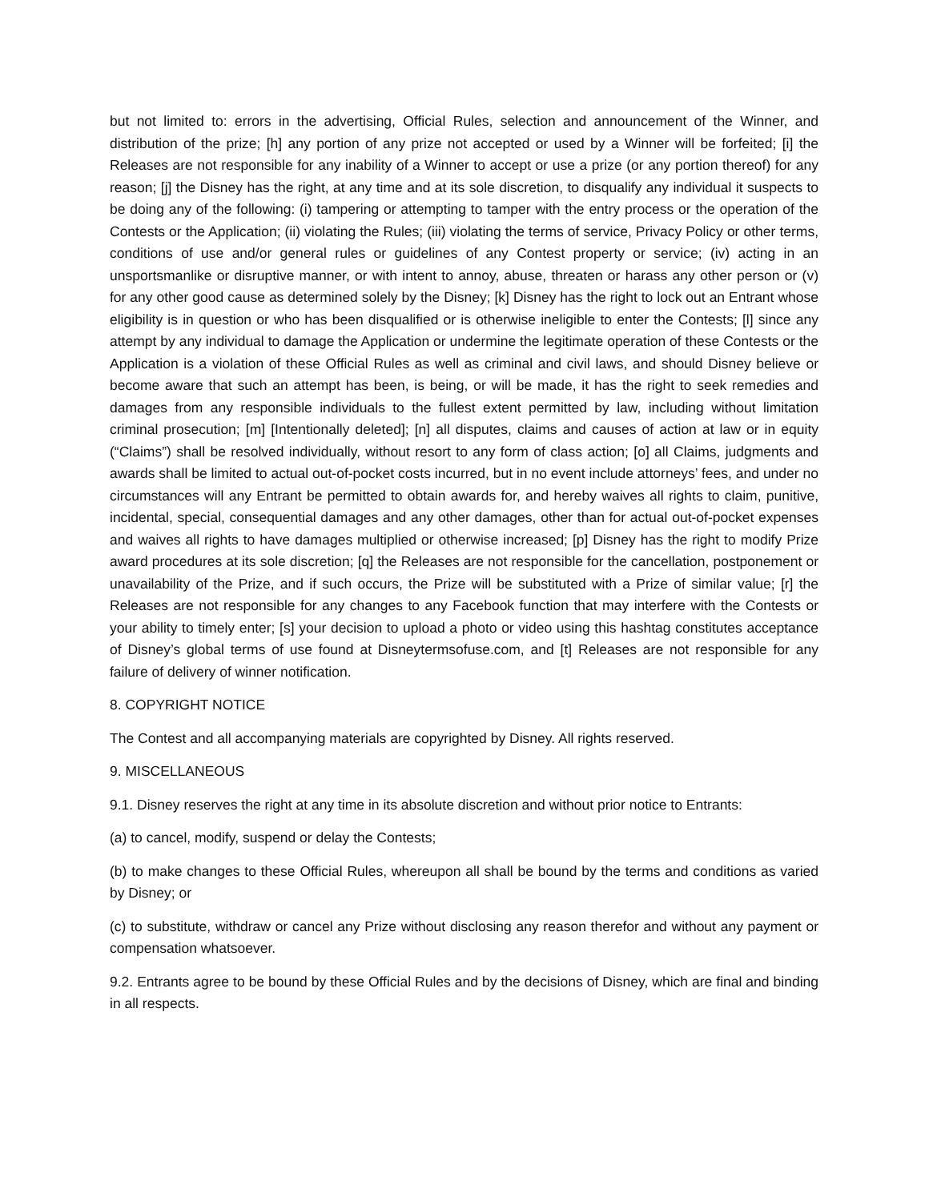but not limited to: errors in the advertising, Official Rules, selection and announcement of the Winner, and distribution of the prize; [h] any portion of any prize not accepted or used by a Winner will be forfeited; [i] the Releases are not responsible for any inability of a Winner to accept or use a prize (or any portion thereof) for any reason; [j] the Disney has the right, at any time and at its sole discretion, to disqualify any individual it suspects to be doing any of the following: (i) tampering or attempting to tamper with the entry process or the operation of the Contests or the Application; (ii) violating the Rules; (iii) violating the terms of service, Privacy Policy or other terms, conditions of use and/or general rules or guidelines of any Contest property or service; (iv) acting in an unsportsmanlike or disruptive manner, or with intent to annoy, abuse, threaten or harass any other person or (v) for any other good cause as determined solely by the Disney; [k] Disney has the right to lock out an Entrant whose eligibility is in question or who has been disqualified or is otherwise ineligible to enter the Contests; [l] since any attempt by any individual to damage the Application or undermine the legitimate operation of these Contests or the Application is a violation of these Official Rules as well as criminal and civil laws, and should Disney believe or become aware that such an attempt has been, is being, or will be made, it has the right to seek remedies and damages from any responsible individuals to the fullest extent permitted by law, including without limitation criminal prosecution; [m] [Intentionally deleted]; [n] all disputes, claims and causes of action at law or in equity (“Claims”) shall be resolved individually, without resort to any form of class action; [o] all Claims, judgments and awards shall be limited to actual out-of-pocket costs incurred, but in no event include attorneys’ fees, and under no circumstances will any Entrant be permitted to obtain awards for, and hereby waives all rights to claim, punitive, incidental, special, consequential damages and any other damages, other than for actual out-of-pocket expenses and waives all rights to have damages multiplied or otherwise increased; [p] Disney has the right to modify Prize award procedures at its sole discretion; [q] the Releases are not responsible for the cancellation, postponement or unavailability of the Prize, and if such occurs, the Prize will be substituted with a Prize of similar value; [r] the Releases are not responsible for any changes to any Facebook function that may interfere with the Contests or your ability to timely enter; [s] your decision to upload a photo or video using this hashtag constitutes acceptance of Disney’s global terms of use found at Disneytermsofuse.com, and [t] Releases are not responsible for any failure of delivery of winner notification.
8. COPYRIGHT NOTICE
The Contest and all accompanying materials are copyrighted by Disney. All rights reserved.
9. MISCELLANEOUS
9.1. Disney reserves the right at any time in its absolute discretion and without prior notice to Entrants:
(a) to cancel, modify, suspend or delay the Contests;
(b) to make changes to these Official Rules, whereupon all shall be bound by the terms and conditions as varied by Disney; or
(c) to substitute, withdraw or cancel any Prize without disclosing any reason therefor and without any payment or compensation whatsoever.
9.2. Entrants agree to be bound by these Official Rules and by the decisions of Disney, which are final and binding in all respects.